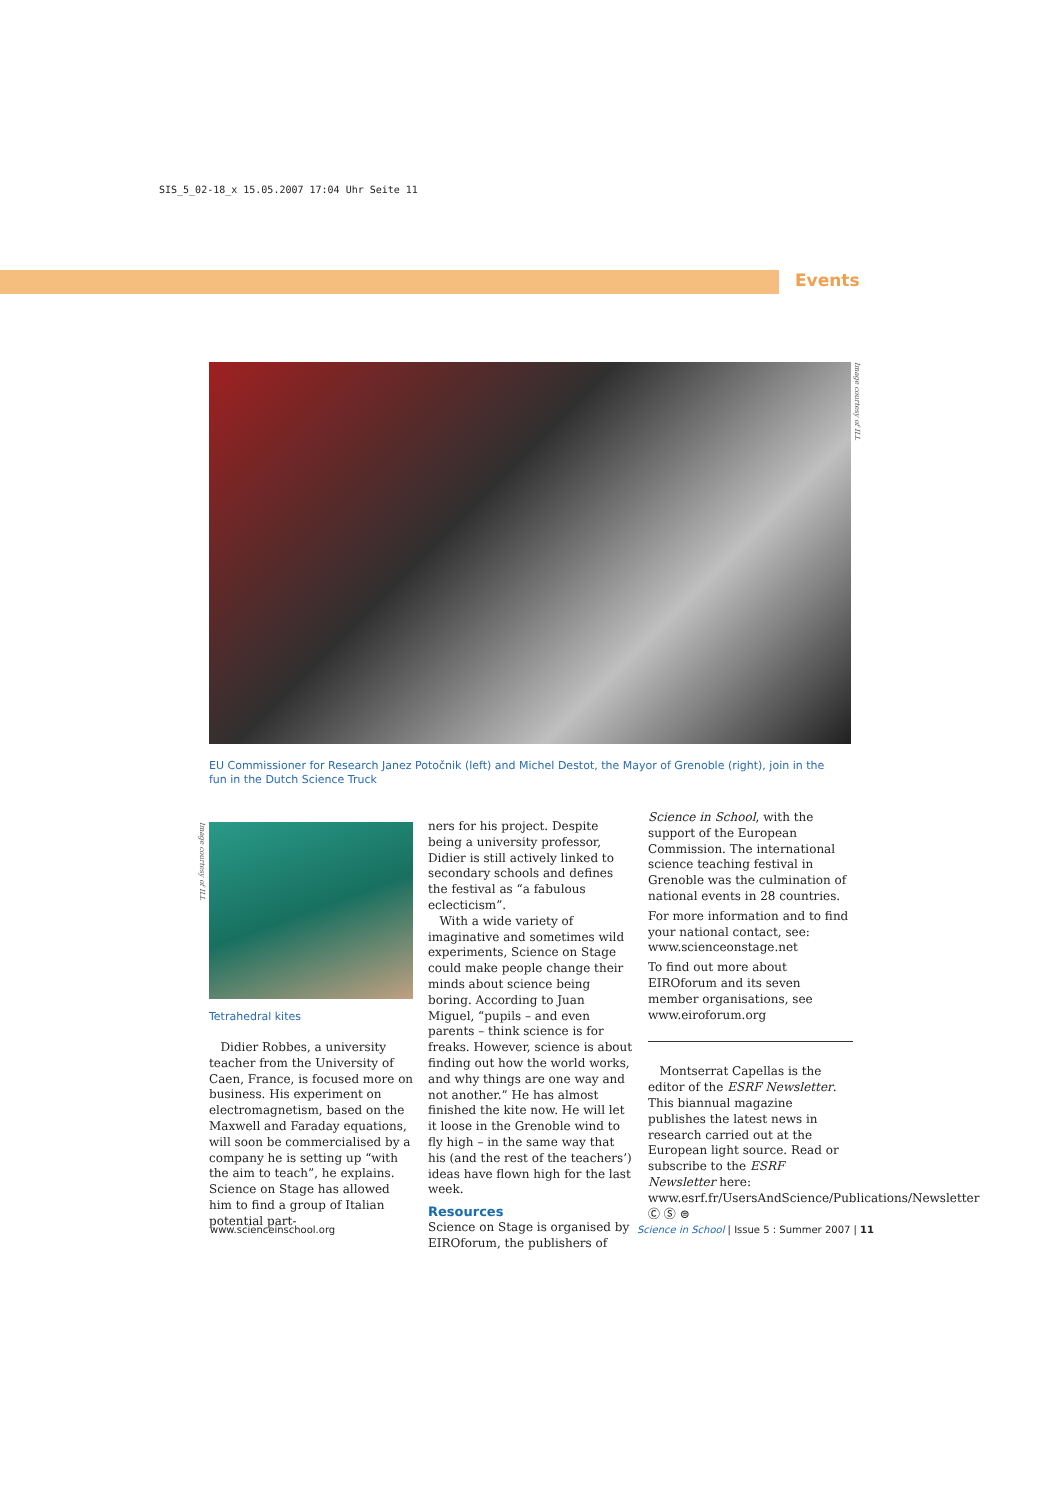SIS_5_02-18_x 15.05.2007 17:04 Uhr Seite 11
Events
Image courtesy of ILL
EU Commissioner for Research Janez Potočnik (left) and Michel Destot, the Mayor of Grenoble (right), join in the fun in the Dutch Science Truck
Image courtesy of ILL
Tetrahedral kites
Didier Robbes, a university teacher from the University of Caen, France, is focused more on business. His experiment on electromagnetism, based on the Maxwell and Faraday equations, will soon be commercialised by a company he is setting up “with the aim to teach”, he explains. Science on Stage has allowed him to find a group of Italian potential part-
ners for his project. Despite being a university professor, Didier is still actively linked to secondary schools and defines the festival as “a fabulous eclecticism”.
With a wide variety of imaginative and sometimes wild experiments, Science on Stage could make people change their minds about science being boring. According to Juan Miguel, “pupils – and even parents – think science is for freaks. However, science is about finding out how the world works, and why things are one way and not another.” He has almost finished the kite now. He will let it loose in the Grenoble wind to fly high – in the same way that his (and the rest of the teachers’) ideas have flown high for the last week.
Resources
Science on Stage is organised by EIROforum, the publishers of
Science in School, with the support of the European Commission. The international science teaching festival in Grenoble was the culmination of national events in 28 countries.
For more information and to find your national contact, see: www.scienceonstage.net
To find out more about EIROforum and its seven member organisations, see www.eiroforum.org
Montserrat Capellas is the editor of the ESRF Newsletter. This biannual magazine publishes the latest news in research carried out at the European light source. Read or subscribe to the ESRF Newsletter here: www.esrf.fr/UsersAndScience/Publications/Newsletter
Ⓒ Ⓢ ⊜
www.scienceinschool.org
Science in School | Issue 5 : Summer 2007 | 11